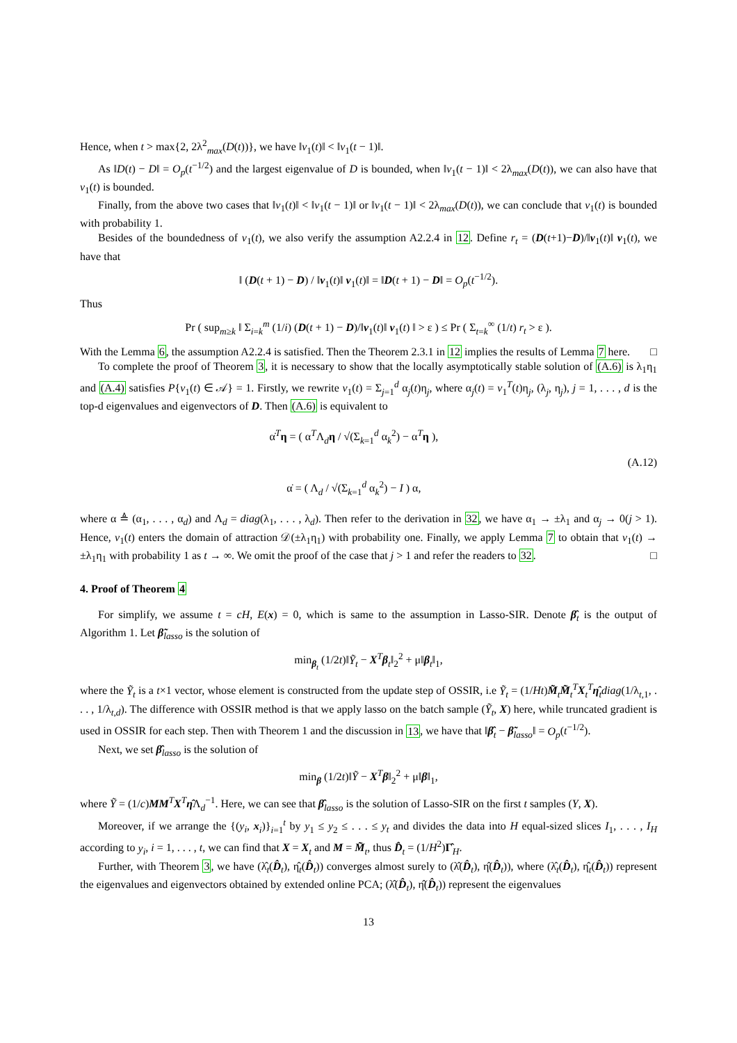Hence, when t > max{2, 2λ<sup>2</sup><sub>max</sub>(D(t))}, we have ‖v<sub>1</sub>(t)‖ < ‖v<sub>1</sub>(t − 1)‖.
As ‖D(t) − D‖ = O<sub>p</sub>(t<sup>−1/2</sup>) and the largest eigenvalue of D is bounded, when ‖v<sub>1</sub>(t − 1)‖ < 2λ<sub>max</sub>(D(t)), we can also have that v<sub>1</sub>(t) is bounded.
Finally, from the above two cases that ‖v<sub>1</sub>(t)‖ < ‖v<sub>1</sub>(t − 1)‖ or ‖v<sub>1</sub>(t − 1)‖ < 2λ<sub>max</sub>(D(t)), we can conclude that v<sub>1</sub>(t) is bounded with probability 1.
Besides of the boundedness of v<sub>1</sub>(t), we also verify the assumption A2.2.4 in 12. Define r<sub>t</sub> = (D(t+1)−D)/‖v<sub>1</sub>(t)‖ v<sub>1</sub>(t), we have that
‖ (D(t + 1) − D) / ‖v<sub>1</sub>(t)‖ v<sub>1</sub>(t)‖ = ‖D(t + 1) − D‖ = O<sub>p</sub>(t<sup>−1/2</sup>).
Thus
Pr ( sup<sub>m≥k</sub> ‖ Σ<sub>i=k</sub><sup>m</sup> (1/i) (D(t + 1) − D)/‖v<sub>1</sub>(t)‖ v<sub>1</sub>(t) ‖ > ε ) ≤ Pr ( Σ<sub>t=k</sub><sup>∞</sup> (1/t) r<sub>t</sub> > ε ).
With the Lemma 6, the assumption A2.2.4 is satisfied. Then the Theorem 2.3.1 in 12 implies the results of Lemma 7 here. □
To complete the proof of Theorem 3, it is necessary to show that the locally asymptotically stable solution of (A.6) is λ<sub>1</sub>η<sub>1</sub> and (A.4) satisfies P{v<sub>1</sub>(t) ∈ 𝒜} = 1. Firstly, we rewrite v<sub>1</sub>(t) = Σ<sub>j=1</sub><sup>d</sup> α<sub>j</sub>(t)η<sub>j</sub>, where α<sub>j</sub>(t) = v<sub>1</sub><sup>T</sup>(t)η<sub>j</sub>, (λ<sub>j</sub>, η<sub>j</sub>), j = 1, . . . , d is the top-d eigenvalues and eigenvectors of D. Then (A.6) is equivalent to
α̇<sup>T</sup>η = ( α<sup>T</sup>Λ<sub>d</sub>η / √(Σ<sub>k=1</sub><sup>d</sup> α<sub>k</sub><sup>2</sup>) − α<sup>T</sup>η ),
α̇ = ( Λ<sub>d</sub> / √(Σ<sub>k=1</sub><sup>d</sup> α<sub>k</sub><sup>2</sup>) − I ) α,
(A.12)
where α ≜ (α<sub>1</sub>, . . . , α<sub>d</sub>) and Λ<sub>d</sub> = diag(λ<sub>1</sub>, . . . , λ<sub>d</sub>). Then refer to the derivation in 32, we have α<sub>1</sub> → ±λ<sub>1</sub> and α<sub>j</sub> → 0(j > 1). Hence, v<sub>1</sub>(t) enters the domain of attraction 𝒟(±λ<sub>1</sub>η<sub>1</sub>) with probability one. Finally, we apply Lemma 7 to obtain that v<sub>1</sub>(t) → ±λ<sub>1</sub>η<sub>1</sub> with probability 1 as t → ∞. We omit the proof of the case that j > 1 and refer the readers to 32. □
4. Proof of Theorem 4
For simplify, we assume t = cH, E(x) = 0, which is same to the assumption in Lasso-SIR. Denote β̂<sub>t</sub> is the output of Algorithm 1. Let β̃<sub>lasso</sub> is the solution of
min<sub>β<sub>t</sub></sub> (1/2t)‖Ỹ<sub>t</sub> − X<sup>T</sup>β<sub>t</sub>‖<sub>2</sub><sup>2</sup> + μ‖β<sub>t</sub>‖<sub>1</sub>,
where the Ỹ<sub>t</sub> is a t×1 vector, whose element is constructed from the update step of OSSIR, i.e Ỹ<sub>t</sub> = (1/Ht)M̃<sub>t</sub>M̃<sub>t</sub><sup>T</sup>X<sub>t</sub><sup>T</sup>η̂<sub>t</sub>diag(1/λ<sub>t,1</sub>, . . . , 1/λ<sub>t,d</sub>). The difference with OSSIR method is that we apply lasso on the batch sample (Ỹ<sub>t</sub>, X) here, while truncated gradient is used in OSSIR for each step. Then with Theorem 1 and the discussion in 13, we have that ‖β̂<sub>t</sub> − β̃<sub>lasso</sub>‖ = O<sub>p</sub>(t<sup>−1/2</sup>).
Next, we set β̂<sub>lasso</sub> is the solution of
min<sub>β</sub> (1/2t)‖Ỹ − X<sup>T</sup>β‖<sub>2</sub><sup>2</sup> + μ‖β‖<sub>1</sub>,
where Ỹ = (1/c)MM<sup>T</sup>X<sup>T</sup>η̂Λ<sub>d</sub><sup>−1</sup>. Here, we can see that β̂<sub>lasso</sub> is the solution of Lasso-SIR on the first t samples (Y, X).
Moreover, if we arrange the {(y<sub>i</sub>, x<sub>i</sub>)}<sub>i=1</sub><sup>t</sup> by y<sub>1</sub> ≤ y<sub>2</sub> ≤ . . . ≤ y<sub>t</sub> and divides the data into H equal-sized slices I<sub>1</sub>, . . . , I<sub>H</sub> according to y<sub>i</sub>, i = 1, . . . , t, we can find that X = X<sub>t</sub> and M = M̃<sub>t</sub>, thus D̂<sub>t</sub> = (1/H<sup>2</sup>)Γ̂<sub>H</sub>.
Further, with Theorem 3, we have (λ̂<sub>t</sub>(D̂<sub>t</sub>), η̂<sub>t</sub>(D̂<sub>t</sub>)) converges almost surely to (λ̂(D̂<sub>t</sub>), η̂(D̂<sub>t</sub>)), where (λ̂<sub>t</sub>(D̂<sub>t</sub>), η̂<sub>t</sub>(D̂<sub>t</sub>)) represent the eigenvalues and eigenvectors obtained by extended online PCA; (λ̂(D̂<sub>t</sub>), η̂(D̂<sub>t</sub>)) represent the eigenvalues
13